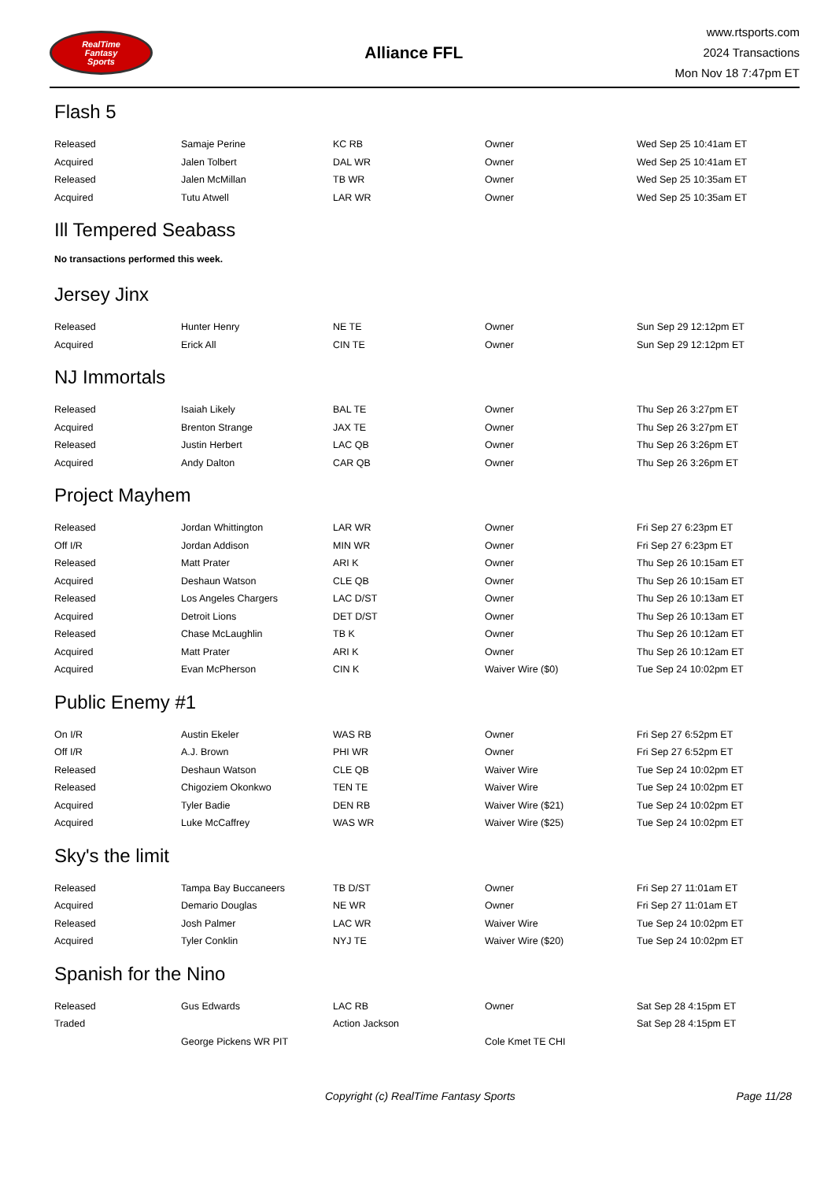RealTime
Fantasy
Sports
Alliance FFL
www.rtsports.com
2024 Transactions
Mon Nov 18 7:47pm ET
Flash 5
| Released | Samaje Perine | KC RB | Owner | Wed Sep 25 10:41am ET |
| Acquired | Jalen Tolbert | DAL WR | Owner | Wed Sep 25 10:41am ET |
| Released | Jalen McMillan | TB WR | Owner | Wed Sep 25 10:35am ET |
| Acquired | Tutu Atwell | LAR WR | Owner | Wed Sep 25 10:35am ET |
Ill Tempered Seabass
No transactions performed this week.
Jersey Jinx
| Released | Hunter Henry | NE TE | Owner | Sun Sep 29 12:12pm ET |
| Acquired | Erick All | CIN TE | Owner | Sun Sep 29 12:12pm ET |
NJ Immortals
| Released | Isaiah Likely | BAL TE | Owner | Thu Sep 26 3:27pm ET |
| Acquired | Brenton Strange | JAX TE | Owner | Thu Sep 26 3:27pm ET |
| Released | Justin Herbert | LAC QB | Owner | Thu Sep 26 3:26pm ET |
| Acquired | Andy Dalton | CAR QB | Owner | Thu Sep 26 3:26pm ET |
Project Mayhem
| Released | Jordan Whittington | LAR WR | Owner | Fri Sep 27 6:23pm ET |
| Off I/R | Jordan Addison | MIN WR | Owner | Fri Sep 27 6:23pm ET |
| Released | Matt Prater | ARI K | Owner | Thu Sep 26 10:15am ET |
| Acquired | Deshaun Watson | CLE QB | Owner | Thu Sep 26 10:15am ET |
| Released | Los Angeles Chargers | LAC D/ST | Owner | Thu Sep 26 10:13am ET |
| Acquired | Detroit Lions | DET D/ST | Owner | Thu Sep 26 10:13am ET |
| Released | Chase McLaughlin | TB K | Owner | Thu Sep 26 10:12am ET |
| Acquired | Matt Prater | ARI K | Owner | Thu Sep 26 10:12am ET |
| Acquired | Evan McPherson | CIN K | Waiver Wire ($0) | Tue Sep 24 10:02pm ET |
Public Enemy #1
| On I/R | Austin Ekeler | WAS RB | Owner | Fri Sep 27 6:52pm ET |
| Off I/R | A.J. Brown | PHI WR | Owner | Fri Sep 27 6:52pm ET |
| Released | Deshaun Watson | CLE QB | Waiver Wire | Tue Sep 24 10:02pm ET |
| Released | Chigoziem Okonkwo | TEN TE | Waiver Wire | Tue Sep 24 10:02pm ET |
| Acquired | Tyler Badie | DEN RB | Waiver Wire ($21) | Tue Sep 24 10:02pm ET |
| Acquired | Luke McCaffrey | WAS WR | Waiver Wire ($25) | Tue Sep 24 10:02pm ET |
Sky's the limit
| Released | Tampa Bay Buccaneers | TB D/ST | Owner | Fri Sep 27 11:01am ET |
| Acquired | Demario Douglas | NE WR | Owner | Fri Sep 27 11:01am ET |
| Released | Josh Palmer | LAC WR | Waiver Wire | Tue Sep 24 10:02pm ET |
| Acquired | Tyler Conklin | NYJ TE | Waiver Wire ($20) | Tue Sep 24 10:02pm ET |
Spanish for the Nino
| Released | Gus Edwards | LAC RB | Owner | Sat Sep 28 4:15pm ET |
| Traded | | Action Jackson | | Sat Sep 28 4:15pm ET |
| | George Pickens WR PIT | | Cole Kmet TE CHI | |
Copyright (c) RealTime Fantasy Sports Page 11/28